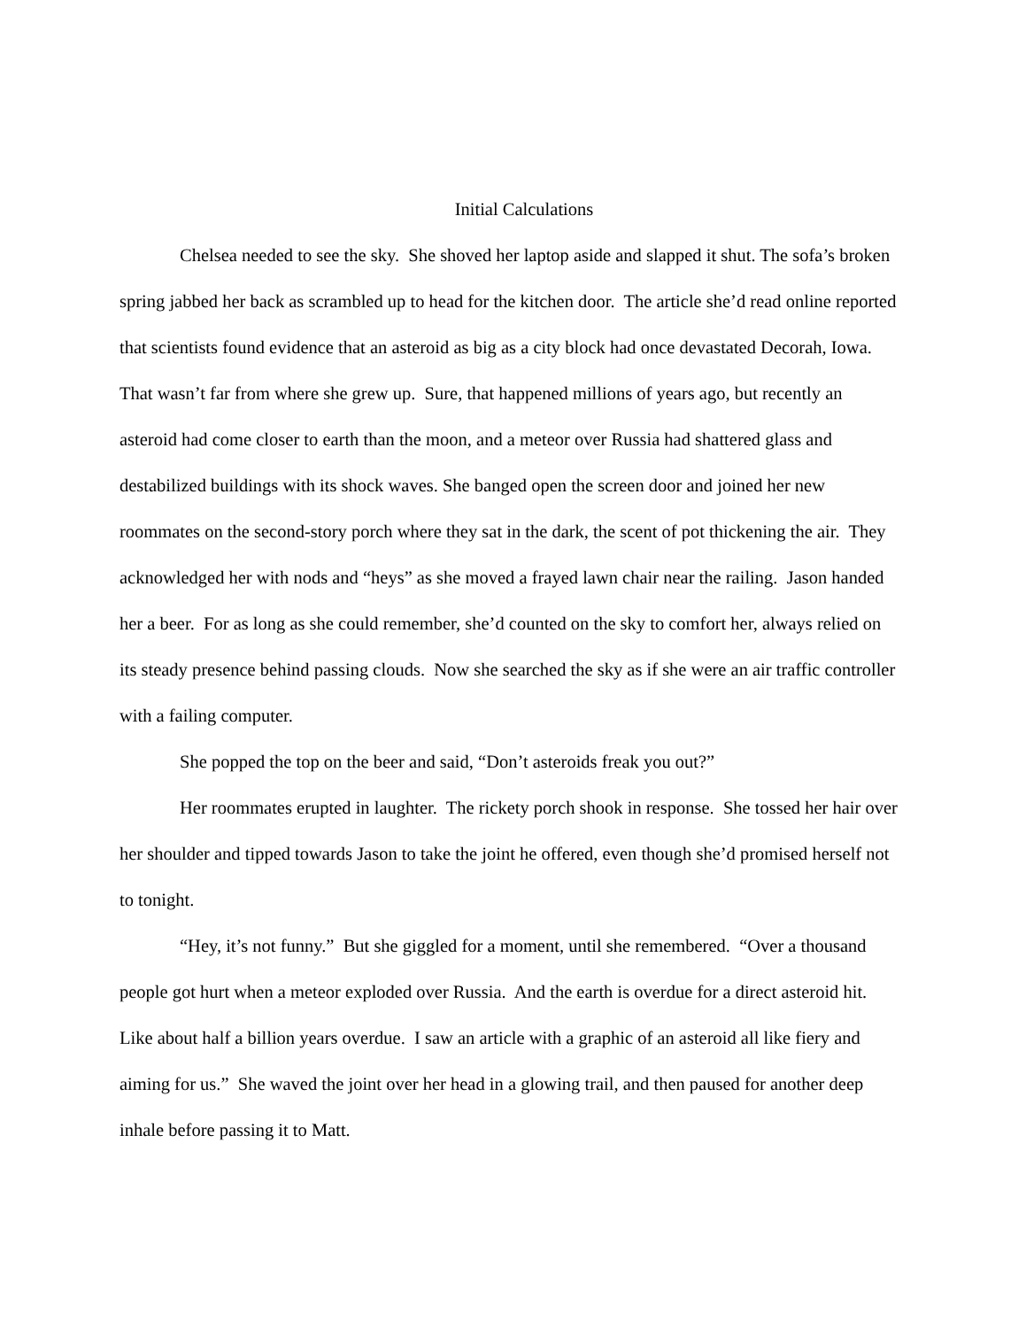Initial Calculations
Chelsea needed to see the sky. She shoved her laptop aside and slapped it shut. The sofa’s broken spring jabbed her back as scrambled up to head for the kitchen door. The article she’d read online reported that scientists found evidence that an asteroid as big as a city block had once devastated Decorah, Iowa. That wasn’t far from where she grew up. Sure, that happened millions of years ago, but recently an asteroid had come closer to earth than the moon, and a meteor over Russia had shattered glass and destabilized buildings with its shock waves. She banged open the screen door and joined her new roommates on the second-story porch where they sat in the dark, the scent of pot thickening the air. They acknowledged her with nods and “heys” as she moved a frayed lawn chair near the railing. Jason handed her a beer. For as long as she could remember, she’d counted on the sky to comfort her, always relied on its steady presence behind passing clouds. Now she searched the sky as if she were an air traffic controller with a failing computer.
She popped the top on the beer and said, “Don’t asteroids freak you out?”
Her roommates erupted in laughter. The rickety porch shook in response. She tossed her hair over her shoulder and tipped towards Jason to take the joint he offered, even though she’d promised herself not to tonight.
“Hey, it’s not funny.” But she giggled for a moment, until she remembered. “Over a thousand people got hurt when a meteor exploded over Russia. And the earth is overdue for a direct asteroid hit. Like about half a billion years overdue. I saw an article with a graphic of an asteroid all like fiery and aiming for us.” She waved the joint over her head in a glowing trail, and then paused for another deep inhale before passing it to Matt.